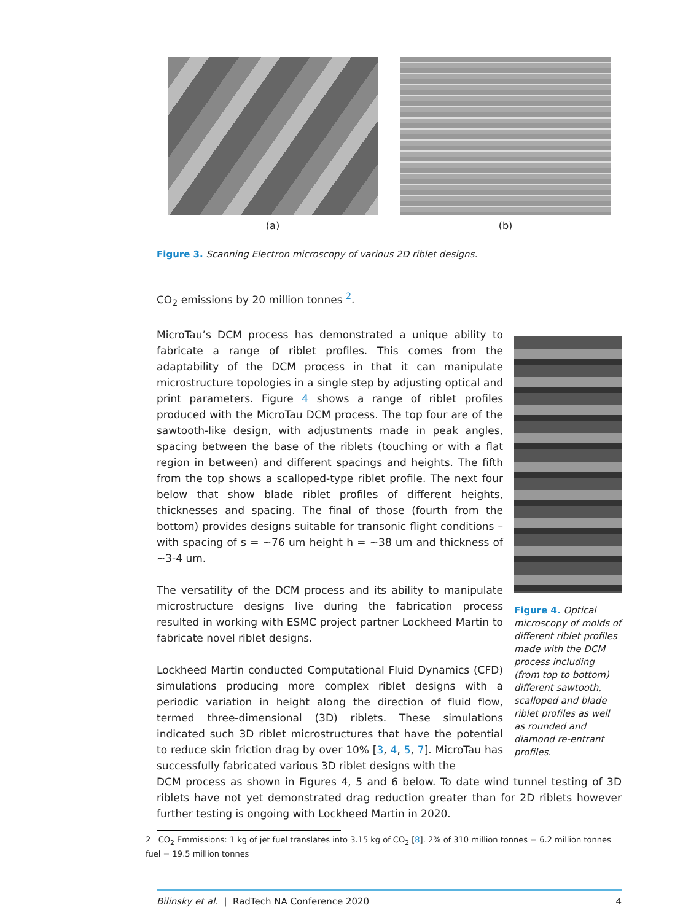(a) (b)
Figure 3. Scanning Electron microscopy of various 2D riblet designs.
CO<sub>2</sub> emissions by 20 million tonnes <sup>2</sup>.
MicroTau’s DCM process has demonstrated a unique ability to fabricate a range of riblet profiles. This comes from the adaptability of the DCM process in that it can manipulate microstructure topologies in a single step by adjusting optical and print parameters. Figure 4 shows a range of riblet profiles produced with the MicroTau DCM process. The top four are of the sawtooth-like design, with adjustments made in peak angles, spacing between the base of the riblets (touching or with a flat region in between) and different spacings and heights. The fifth from the top shows a scalloped-type riblet profile. The next four below that show blade riblet profiles of different heights, thicknesses and spacing. The final of those (fourth from the bottom) provides designs suitable for transonic flight conditions – with spacing of s = ~76 um height h = ~38 um and thickness of ~3-4 um.
The versatility of the DCM process and its ability to manipulate microstructure designs live during the fabrication process resulted in working with ESMC project partner Lockheed Martin to fabricate novel riblet designs.
Lockheed Martin conducted Computational Fluid Dynamics (CFD) simulations producing more complex riblet designs with a periodic variation in height along the direction of fluid flow, termed three-dimensional (3D) riblets. These simulations indicated such 3D riblet microstructures that have the potential to reduce skin friction drag by over 10% [3, 4, 5, 7]. MicroTau has successfully fabricated various 3D riblet designs with the
Figure 4. Optical microscopy of molds of different riblet profiles made with the DCM process including (from top to bottom) different sawtooth, scalloped and blade riblet profiles as well as rounded and diamond re-entrant profiles.
DCM process as shown in Figures 4, 5 and 6 below. To date wind tunnel testing of 3D riblets have not yet demonstrated drag reduction greater than for 2D riblets however further testing is ongoing with Lockheed Martin in 2020.
2 CO<sub>2</sub> Emmissions: 1 kg of jet fuel translates into 3.15 kg of CO<sub>2</sub> [8]. 2% of 310 million tonnes = 6.2 million tonnes fuel = 19.5 million tonnes
Bilinsky et al. | RadTech NA Conference 2020 4